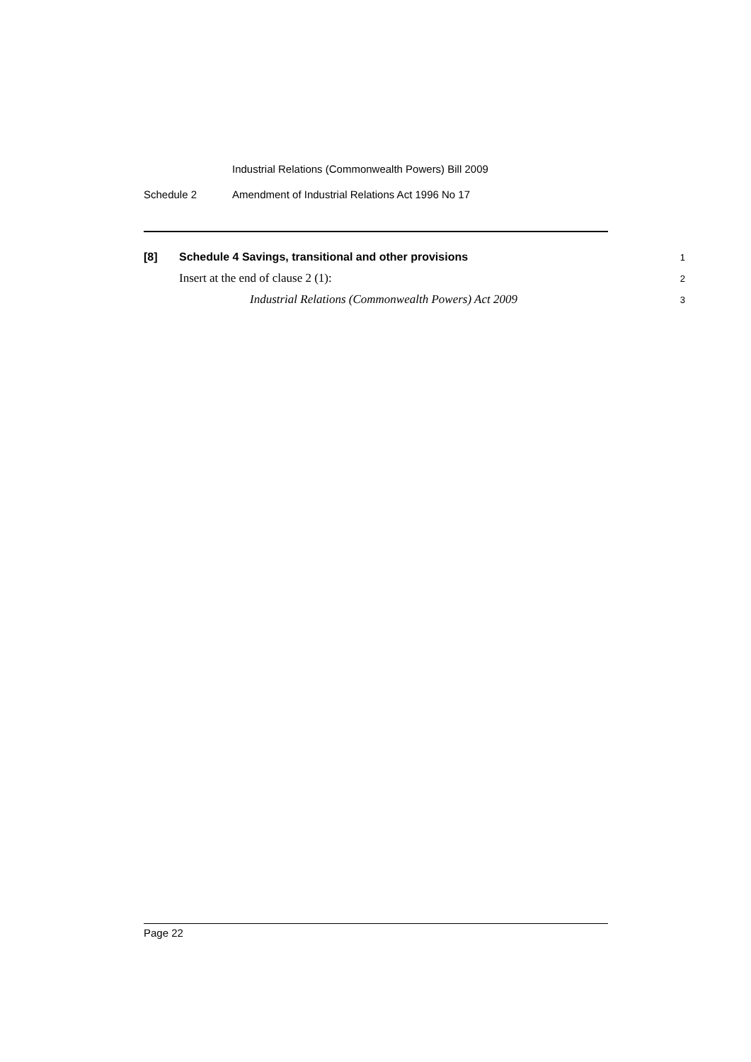Industrial Relations (Commonwealth Powers) Bill 2009
Schedule 2 Amendment of Industrial Relations Act 1996 No 17
[8]
Schedule 4 Savings, transitional and other provisions
1
Insert at the end of clause 2 (1):
2
Industrial Relations (Commonwealth Powers) Act 2009
3
Page 22